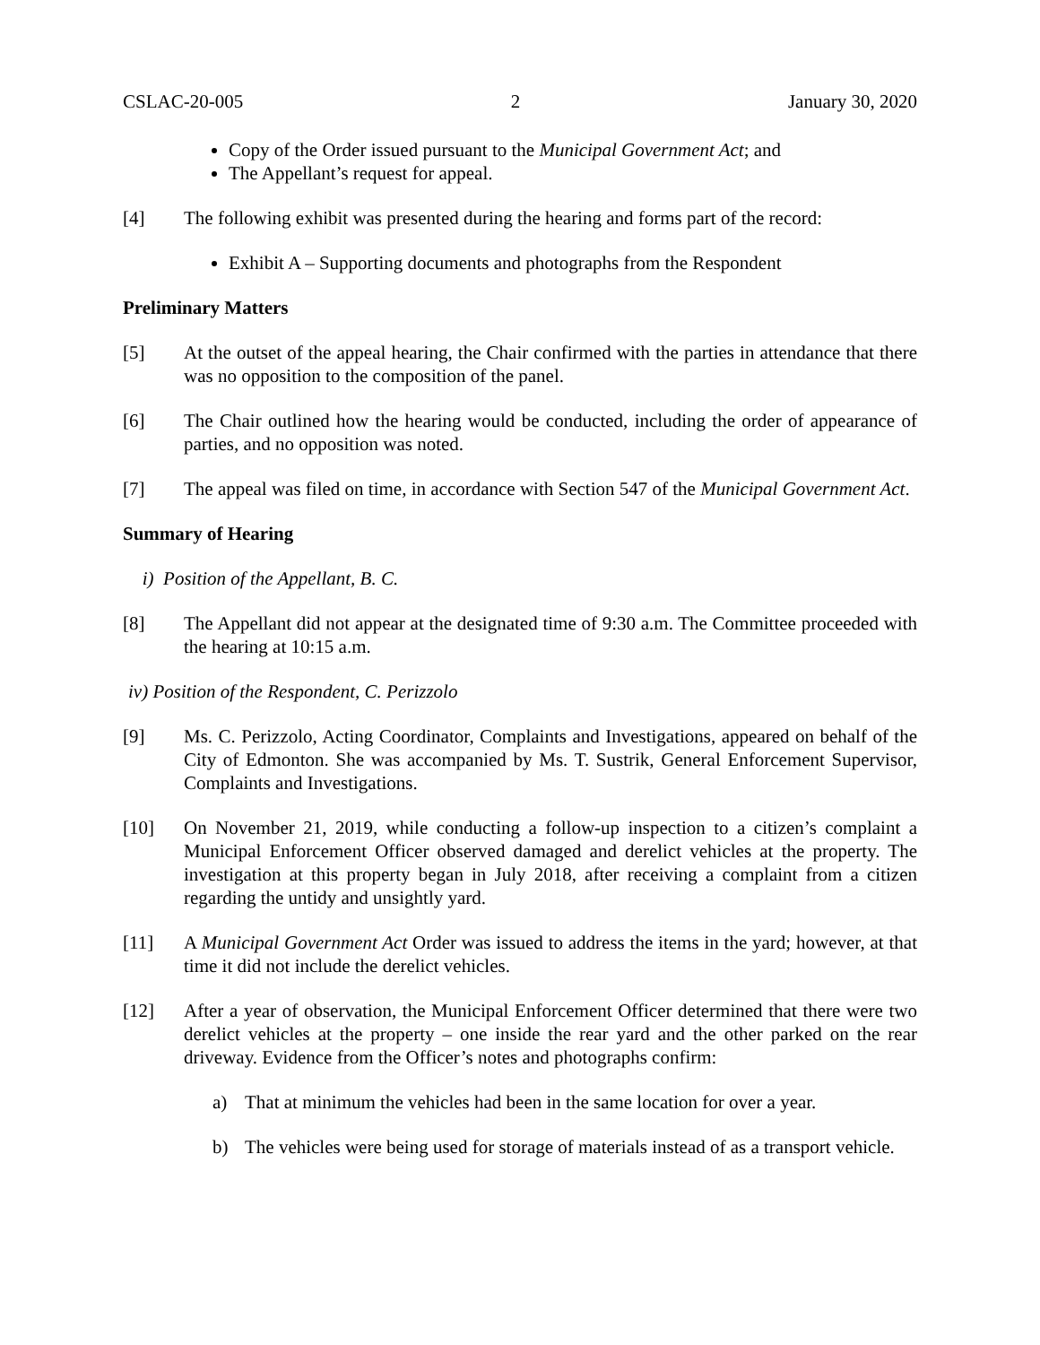CSLAC-20-005 2 January 30, 2020
Copy of the Order issued pursuant to the Municipal Government Act; and
The Appellant’s request for appeal.
[4] The following exhibit was presented during the hearing and forms part of the record:
Exhibit A – Supporting documents and photographs from the Respondent
Preliminary Matters
[5] At the outset of the appeal hearing, the Chair confirmed with the parties in attendance that there was no opposition to the composition of the panel.
[6] The Chair outlined how the hearing would be conducted, including the order of appearance of parties, and no opposition was noted.
[7] The appeal was filed on time, in accordance with Section 547 of the Municipal Government Act.
Summary of Hearing
i) Position of the Appellant, B. C.
[8] The Appellant did not appear at the designated time of 9:30 a.m. The Committee proceeded with the hearing at 10:15 a.m.
iv) Position of the Respondent, C. Perizzolo
[9] Ms. C. Perizzolo, Acting Coordinator, Complaints and Investigations, appeared on behalf of the City of Edmonton. She was accompanied by Ms. T. Sustrik, General Enforcement Supervisor, Complaints and Investigations.
[10] On November 21, 2019, while conducting a follow-up inspection to a citizen’s complaint a Municipal Enforcement Officer observed damaged and derelict vehicles at the property. The investigation at this property began in July 2018, after receiving a complaint from a citizen regarding the untidy and unsightly yard.
[11] A Municipal Government Act Order was issued to address the items in the yard; however, at that time it did not include the derelict vehicles.
[12] After a year of observation, the Municipal Enforcement Officer determined that there were two derelict vehicles at the property – one inside the rear yard and the other parked on the rear driveway. Evidence from the Officer’s notes and photographs confirm:
a) That at minimum the vehicles had been in the same location for over a year.
b) The vehicles were being used for storage of materials instead of as a transport vehicle.